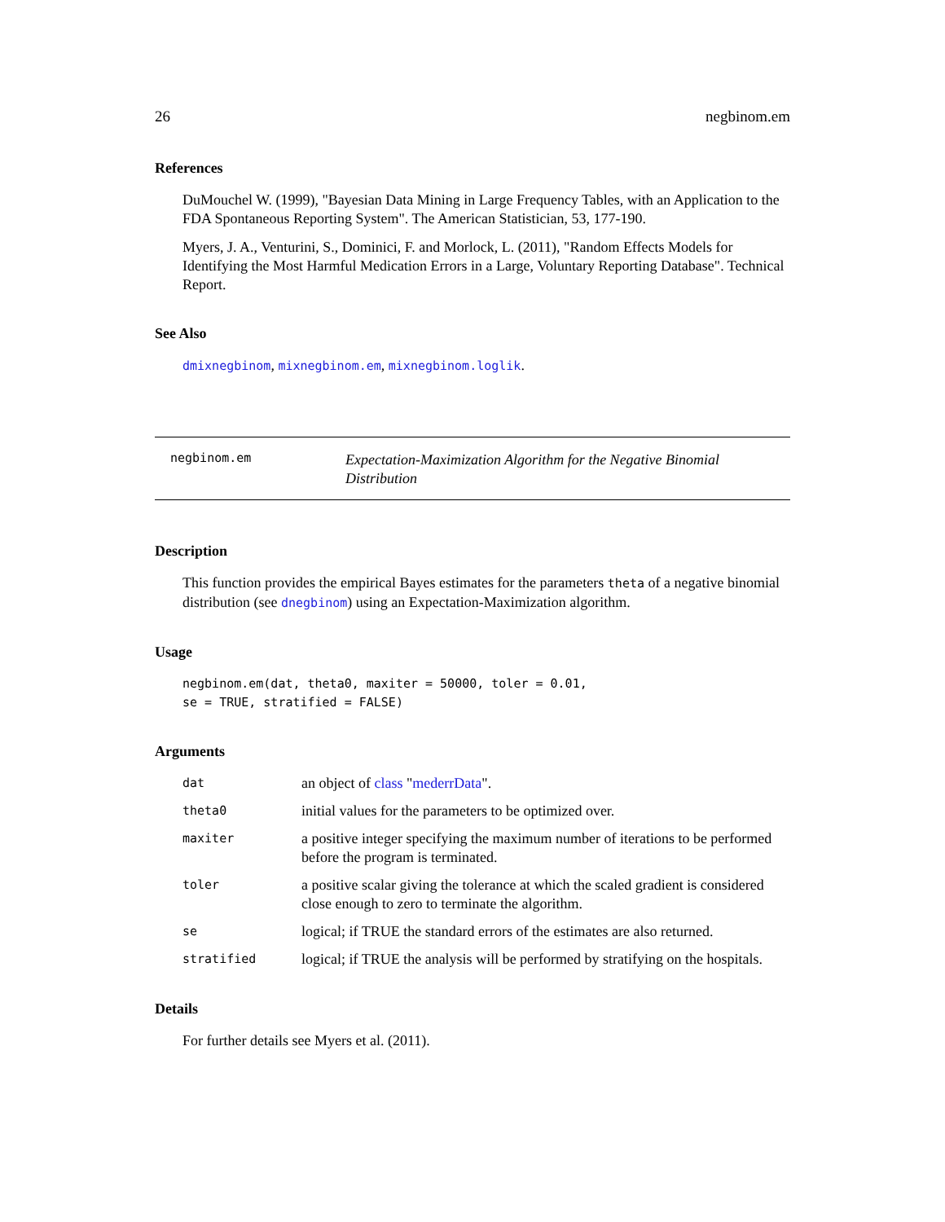26 negbinom.em
References
DuMouchel W. (1999), "Bayesian Data Mining in Large Frequency Tables, with an Application to the FDA Spontaneous Reporting System". The American Statistician, 53, 177-190.
Myers, J. A., Venturini, S., Dominici, F. and Morlock, L. (2011), "Random Effects Models for Identifying the Most Harmful Medication Errors in a Large, Voluntary Reporting Database". Technical Report.
See Also
dmixnegbinom, mixnegbinom.em, mixnegbinom.loglik.
negbinom.em
Expectation-Maximization Algorithm for the Negative Binomial Distribution
Description
This function provides the empirical Bayes estimates for the parameters theta of a negative binomial distribution (see dnegbinom) using an Expectation-Maximization algorithm.
Usage
negbinom.em(dat, theta0, maxiter = 50000, toler = 0.01,
se = TRUE, stratified = FALSE)
Arguments
| dat | an object of class " mederrData ". |
| theta0 | initial values for the parameters to be optimized over. |
| maxiter | a positive integer specifying the maximum number of iterations to be performed before the program is terminated. |
| toler | a positive scalar giving the tolerance at which the scaled gradient is considered close enough to zero to terminate the algorithm. |
| se | logical; if TRUE the standard errors of the estimates are also returned. |
| stratified | logical; if TRUE the analysis will be performed by stratifying on the hospitals. |
Details
For further details see Myers et al. (2011).